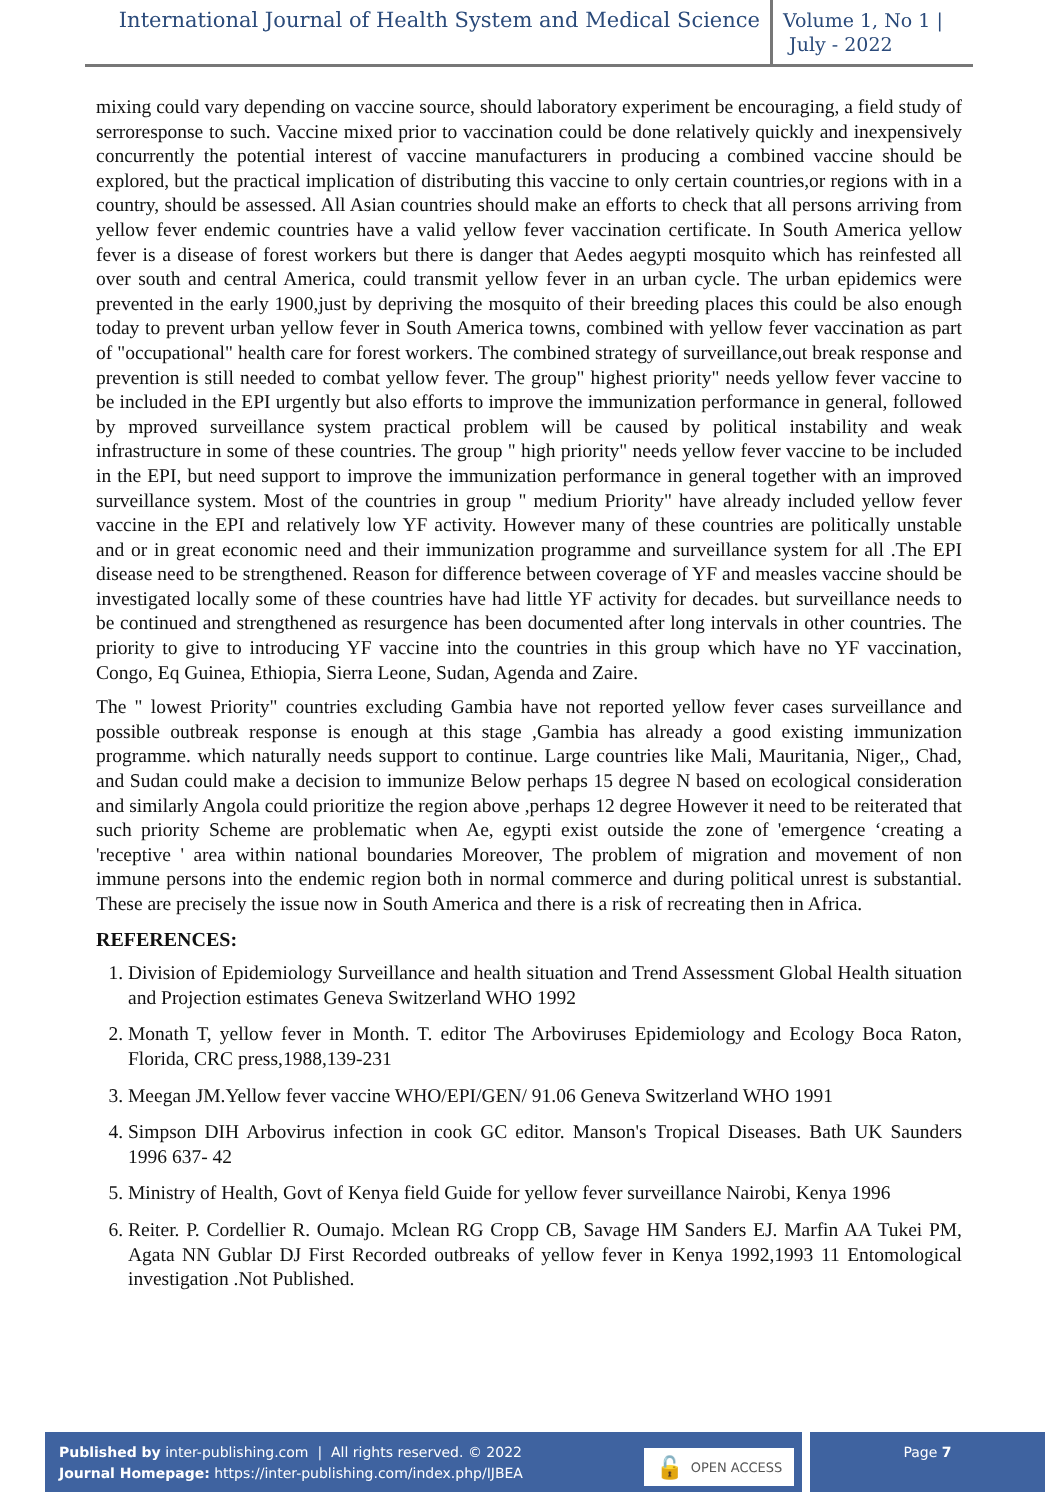International Journal of Health System and Medical Science
Volume 1, No 1 |
July - 2022
mixing could vary depending on vaccine source, should laboratory experiment be encouraging, a field study of serroresponse to such. Vaccine mixed prior to vaccination could be done relatively quickly and inexpensively concurrently the potential interest of vaccine manufacturers in producing a combined vaccine should be explored, but the practical implication of distributing this vaccine to only certain countries,or regions with in a country, should be assessed. All Asian countries should make an efforts to check that all persons arriving from yellow fever endemic countries have a valid yellow fever vaccination certificate. In South America yellow fever is a disease of forest workers but there is danger that Aedes aegypti mosquito which has reinfested all over south and central America, could transmit yellow fever in an urban cycle. The urban epidemics were prevented in the early 1900,just by depriving the mosquito of their breeding places this could be also enough today to prevent urban yellow fever in South America towns, combined with yellow fever vaccination as part of "occupational" health care for forest workers. The combined strategy of surveillance,out break response and prevention is still needed to combat yellow fever. The group" highest priority" needs yellow fever vaccine to be included in the EPI urgently but also efforts to improve the immunization performance in general, followed by mproved surveillance system practical problem will be caused by political instability and weak infrastructure in some of these countries. The group " high priority" needs yellow fever vaccine to be included in the EPI, but need support to improve the immunization performance in general together with an improved surveillance system. Most of the countries in group " medium Priority" have already included yellow fever vaccine in the EPI and relatively low YF activity. However many of these countries are politically unstable and or in great economic need and their immunization programme and surveillance system for all .The EPI disease need to be strengthened. Reason for difference between coverage of YF and measles vaccine should be investigated locally some of these countries have had little YF activity for decades. but surveillance needs to be continued and strengthened as resurgence has been documented after long intervals in other countries. The priority to give to introducing YF vaccine into the countries in this group which have no YF vaccination, Congo, Eq Guinea, Ethiopia, Sierra Leone, Sudan, Agenda and Zaire.
The " lowest Priority" countries excluding Gambia have not reported yellow fever cases surveillance and possible outbreak response is enough at this stage ,Gambia has already a good existing immunization programme. which naturally needs support to continue. Large countries like Mali, Mauritania, Niger,, Chad, and Sudan could make a decision to immunize Below perhaps 15 degree N based on ecological consideration and similarly Angola could prioritize the region above ,perhaps 12 degree However it need to be reiterated that such priority Scheme are problematic when Ae, egypti exist outside the zone of 'emergence ‘creating a 'receptive ' area within national boundaries Moreover, The problem of migration and movement of non immune persons into the endemic region both in normal commerce and during political unrest is substantial. These are precisely the issue now in South America and there is a risk of recreating then in Africa.
REFERENCES:
1. Division of Epidemiology Surveillance and health situation and Trend Assessment Global Health situation and Projection estimates Geneva Switzerland WHO 1992
2. Monath T, yellow fever in Month. T. editor The Arboviruses Epidemiology and Ecology Boca Raton, Florida, CRC press,1988,139-231
3. Meegan JM.Yellow fever vaccine WHO/EPI/GEN/ 91.06 Geneva Switzerland WHO 1991
4. Simpson DIH Arbovirus infection in cook GC editor. Manson's Tropical Diseases. Bath UK Saunders 1996 637- 42
5. Ministry of Health, Govt of Kenya field Guide for yellow fever surveillance Nairobi, Kenya 1996
6. Reiter. P. Cordellier R. Oumajo. Mclean RG Cropp CB, Savage HM Sanders EJ. Marfin AA Tukei PM, Agata NN Gublar DJ First Recorded outbreaks of yellow fever in Kenya 1992,1993 11 Entomological investigation .Not Published.
Published by inter-publishing.com | All rights reserved. © 2022
Journal Homepage: https://inter-publishing.com/index.php/IJBEA
🔓 OPEN ACCESS
Page 7